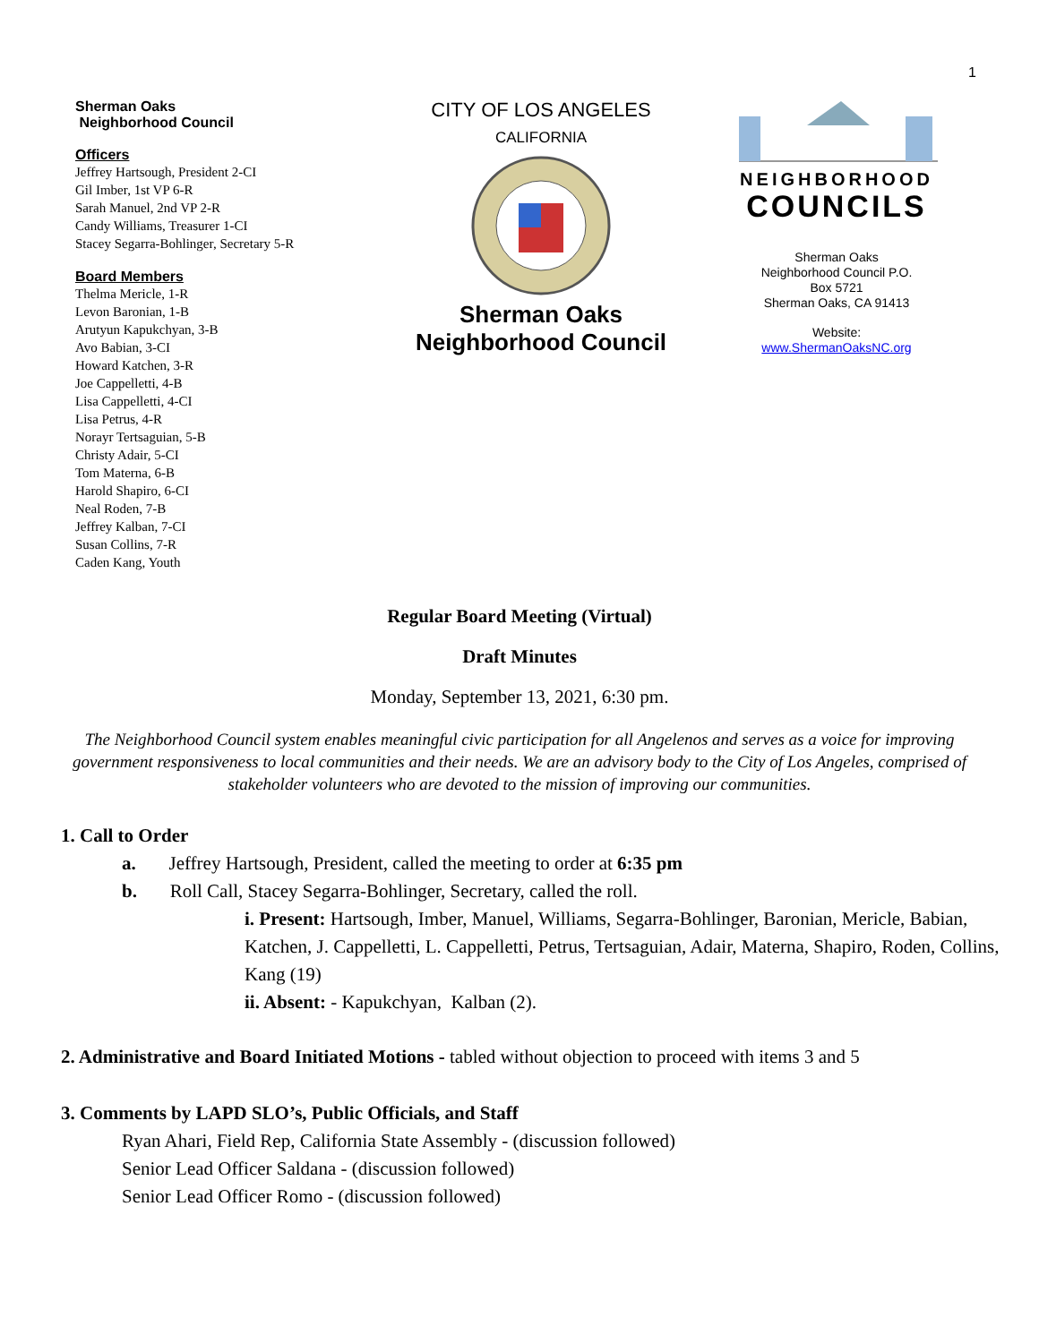1
Sherman Oaks
Neighborhood Council
Officers
Jeffrey Hartsough, President 2-CI
Gil Imber, 1st VP 6-R
Sarah Manuel, 2nd VP 2-R
Candy Williams, Treasurer 1-CI
Stacey Segarra-Bohlinger, Secretary 5-R
Board Members
Thelma Mericle, 1-R
Levon Baronian, 1-B
Arutyun Kapukchyan, 3-B
Avo Babian, 3-CI
Howard Katchen, 3-R
Joe Cappelletti, 4-B
Lisa Cappelletti, 4-CI
Lisa Petrus, 4-R
Norayr Tertsaguian, 5-B
Christy Adair, 5-CI
Tom Materna, 6-B
Harold Shapiro, 6-CI
Neal Roden, 7-B
Jeffrey Kalban, 7-CI
Susan Collins, 7-R
Caden Kang, Youth
CITY OF LOS ANGELES
CALIFORNIA
Sherman Oaks
Neighborhood Council
NEIGHBORHOOD
COUNCILS
Sherman Oaks
Neighborhood Council P.O.
Box 5721
Sherman Oaks, CA 91413
Website:
www.ShermanOaksNC.org
Regular Board Meeting (Virtual)
Draft Minutes
Monday, September 13, 2021, 6:30 pm.
The Neighborhood Council system enables meaningful civic participation for all Angelenos and serves as a voice for improving government responsiveness to local communities and their needs. We are an advisory body to the City of Los Angeles, comprised of stakeholder volunteers who are devoted to the mission of improving our communities.
1. Call to Order
a. Jeffrey Hartsough, President, called the meeting to order at 6:35 pm
b. Roll Call, Stacey Segarra-Bohlinger, Secretary, called the roll.
i. Present: Hartsough, Imber, Manuel, Williams, Segarra-Bohlinger, Baronian, Mericle, Babian, Katchen, J. Cappelletti, L. Cappelletti, Petrus, Tertsaguian, Adair, Materna, Shapiro, Roden, Collins, Kang (19)
ii. Absent: - Kapukchyan, Kalban (2).
2. Administrative and Board Initiated Motions - tabled without objection to proceed with items 3 and 5
3. Comments by LAPD SLO’s, Public Officials, and Staff
Ryan Ahari, Field Rep, California State Assembly - (discussion followed)
Senior Lead Officer Saldana - (discussion followed)
Senior Lead Officer Romo - (discussion followed)